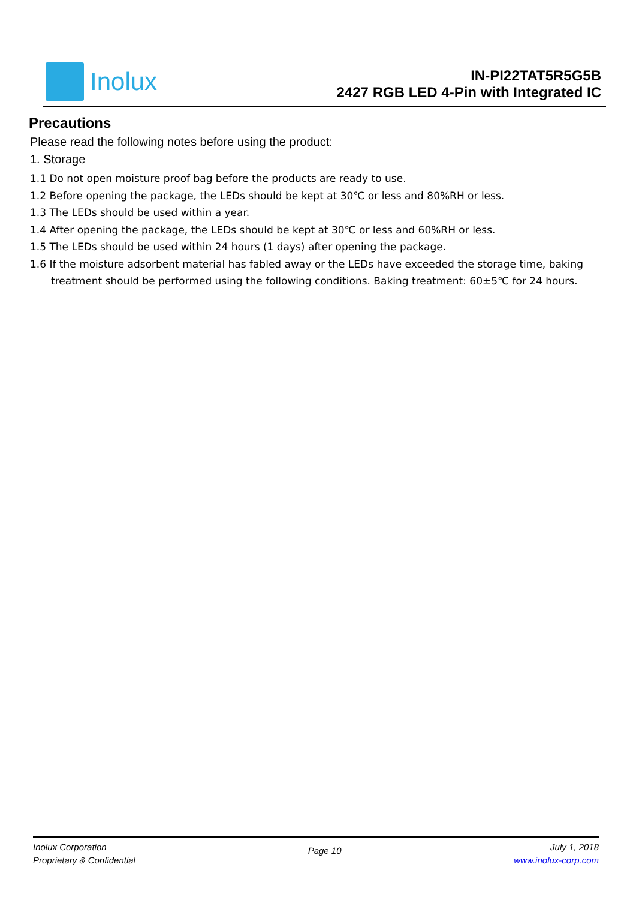Inolux
IN-PI22TAT5R5G5B
2427 RGB LED 4-Pin with Integrated IC
Precautions
Please read the following notes before using the product:
1. Storage
1.1 Do not open moisture proof bag before the products are ready to use.
1.2 Before opening the package, the LEDs should be kept at 30℃ or less and 80%RH or less.
1.3 The LEDs should be used within a year.
1.4 After opening the package, the LEDs should be kept at 30℃ or less and 60%RH or less.
1.5 The LEDs should be used within 24 hours (1 days) after opening the package.
1.6 If the moisture adsorbent material has fabled away or the LEDs have exceeded the storage time, baking treatment should be performed using the following conditions. Baking treatment: 60±5℃ for 24 hours.
Inolux Corporation
Proprietary & Confidential
Page 10
July 1, 2018
www.inolux-corp.com